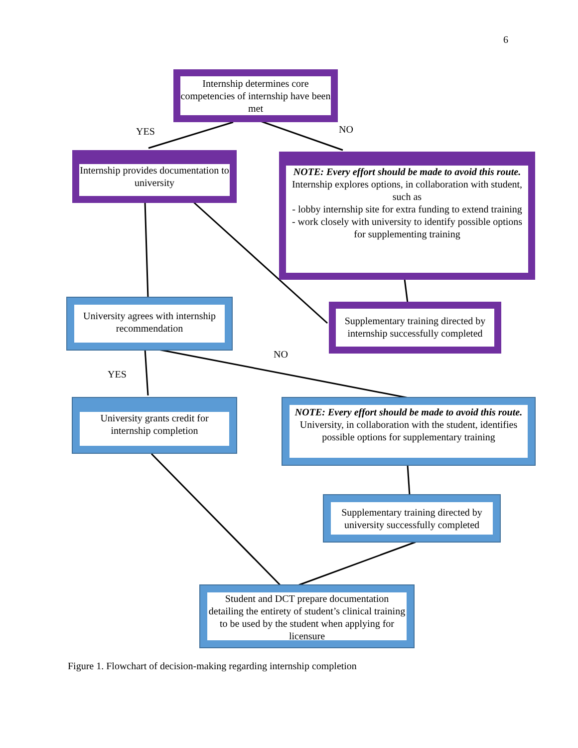6
Internship determines core competencies of internship have been met
YES NO
Internship provides documentation to university
NOTE: Every effort should be made to avoid this route.
Internship explores options, in collaboration with student, such as
- lobby internship site for extra funding to extend training
- work closely with university to identify possible options for supplementing training
University agrees with internship recommendation
Supplementary training directed by internship successfully completed
NO
YES
University grants credit for internship completion
NOTE: Every effort should be made to avoid this route.
University, in collaboration with the student, identifies possible options for supplementary training
Supplementary training directed by university successfully completed
Student and DCT prepare documentation detailing the entirety of student’s clinical training to be used by the student when applying for licensure
Figure 1. Flowchart of decision-making regarding internship completion